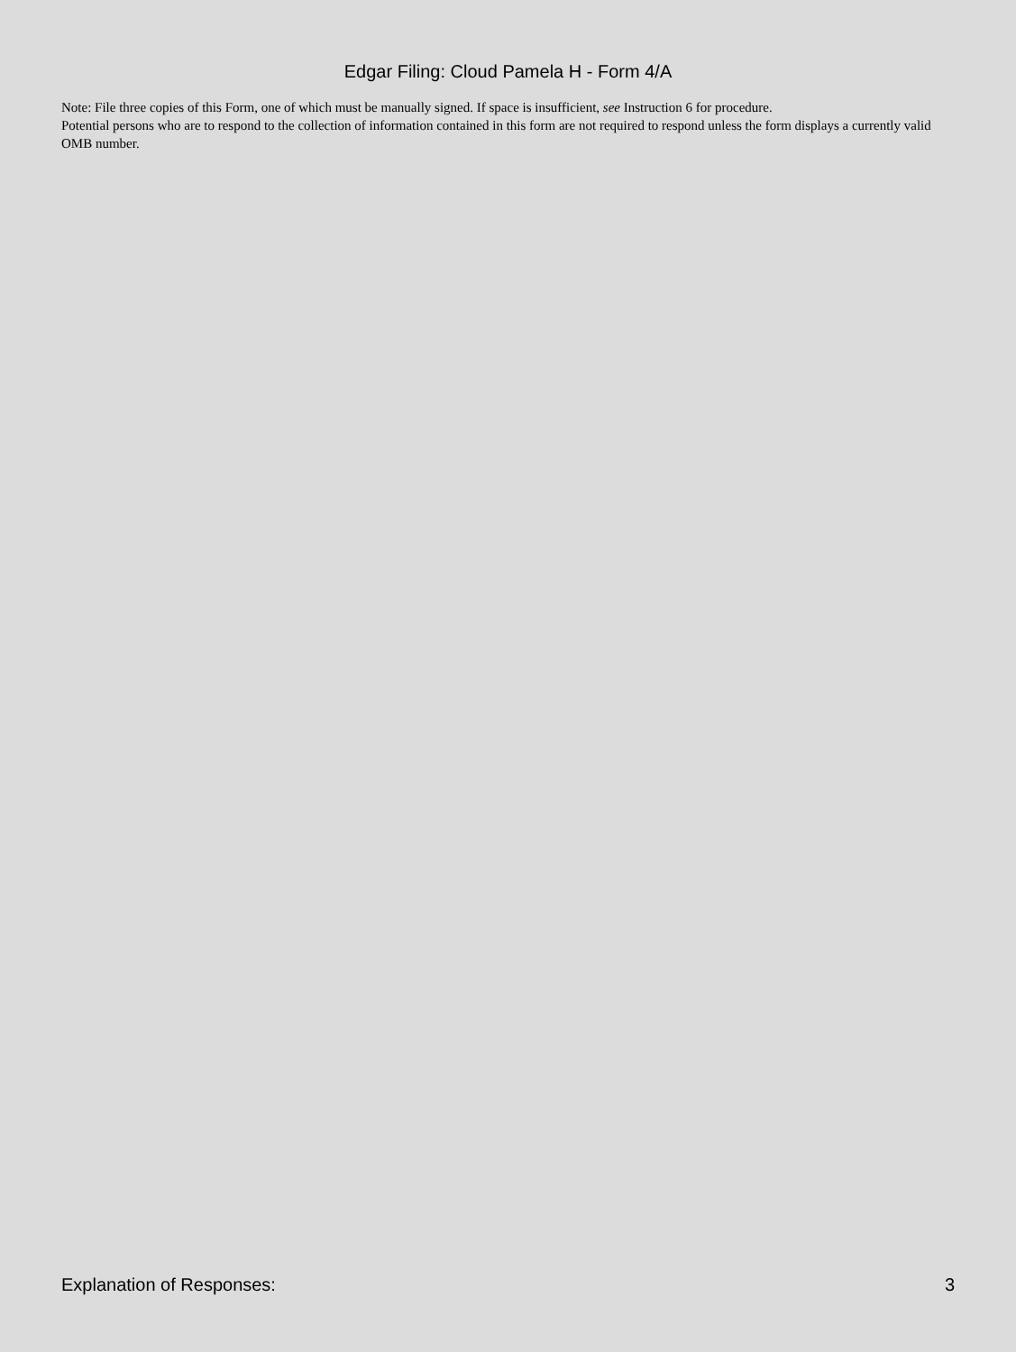Edgar Filing: Cloud Pamela H - Form 4/A
Note: File three copies of this Form, one of which must be manually signed. If space is insufficient, see Instruction 6 for procedure.
Potential persons who are to respond to the collection of information contained in this form are not required to respond unless the form displays a currently valid OMB number.
Explanation of Responses: 3